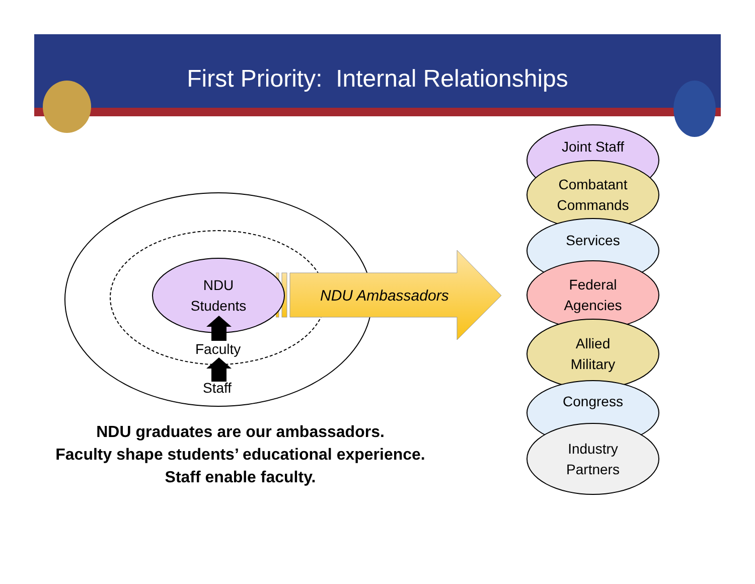First Priority: Internal Relationships
NDU Ambassadors
NDU
Students
Faculty
Staff
NDU graduates are our ambassadors.
Faculty shape students’ educational experience.
Staff enable faculty.
Joint Staff
Combatant
Commands
Services
Federal
Agencies
Allied
Military
Congress
Industry
Partners